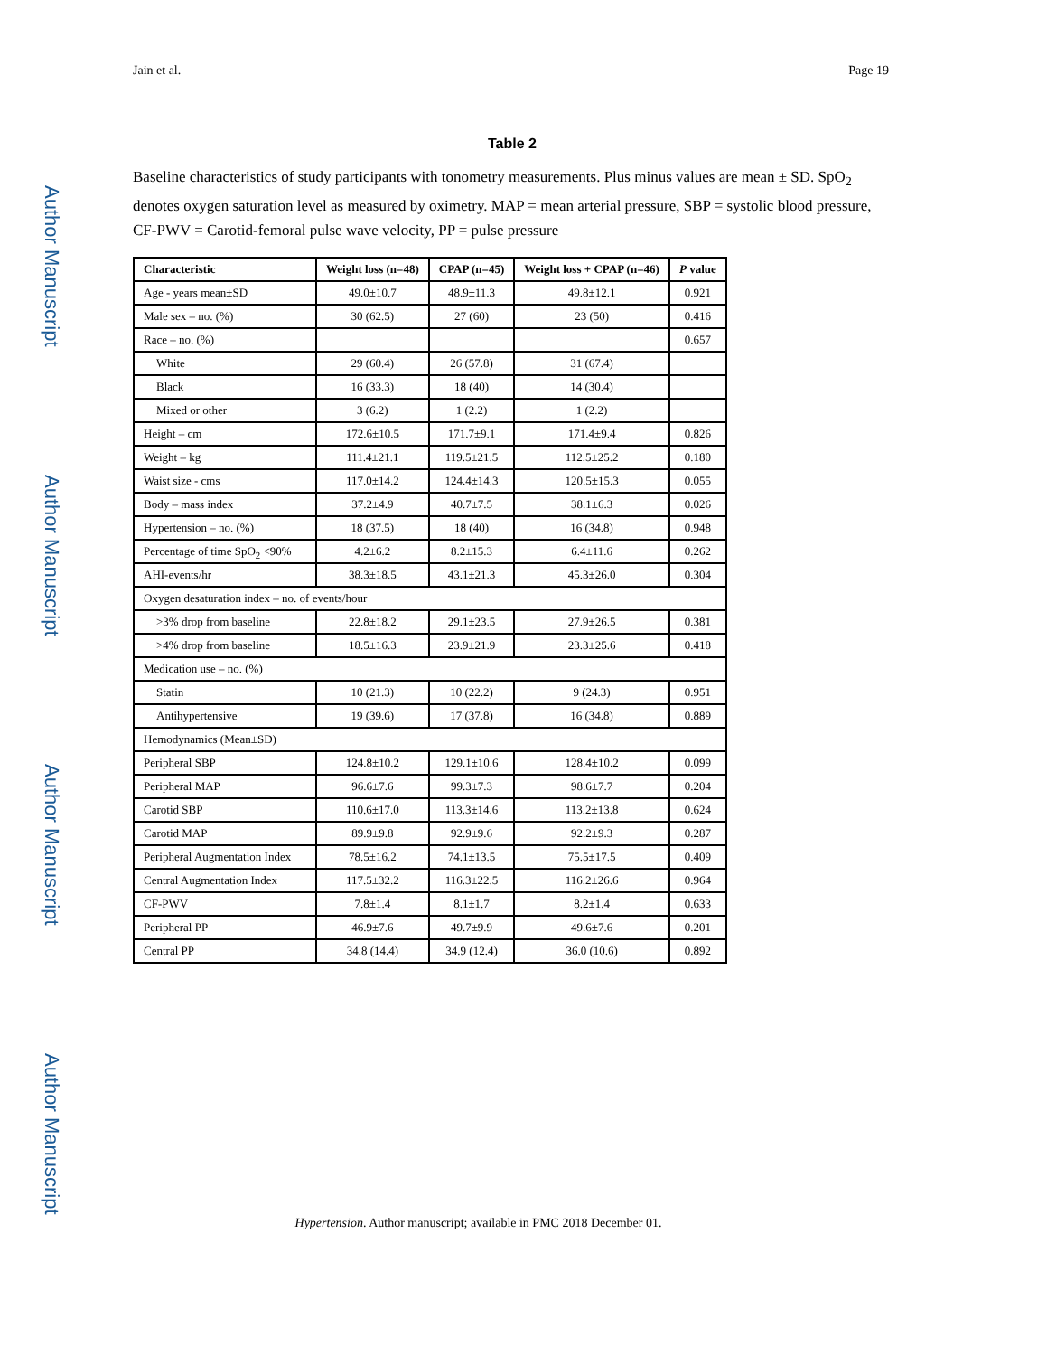Author Manuscript
Author Manuscript
Author Manuscript
Author Manuscript
Jain et al. Page 19
Table 2
Baseline characteristics of study participants with tonometry measurements. Plus minus values are mean ± SD. SpO<sub>2</sub> denotes oxygen saturation level as measured by oximetry. MAP = mean arterial pressure, SBP = systolic blood pressure, CF-PWV = Carotid-femoral pulse wave velocity, PP = pulse pressure
| Characteristic | Weight loss (n=48) | CPAP (n=45) | Weight loss + CPAP (n=46) | P value |
| --- | --- | --- | --- | --- |
| Age - years mean±SD | 49.0±10.7 | 48.9±11.3 | 49.8±12.1 | 0.921 |
| Male sex – no. (%) | 30 (62.5) | 27 (60) | 23 (50) | 0.416 |
| Race – no. (%) | | | | 0.657 |
| White | 29 (60.4) | 26 (57.8) | 31 (67.4) | |
| Black | 16 (33.3) | 18 (40) | 14 (30.4) | |
| Mixed or other | 3 (6.2) | 1 (2.2) | 1 (2.2) | |
| Height – cm | 172.6±10.5 | 171.7±9.1 | 171.4±9.4 | 0.826 |
| Weight – kg | 111.4±21.1 | 119.5±21.5 | 112.5±25.2 | 0.180 |
| Waist size - cms | 117.0±14.2 | 124.4±14.3 | 120.5±15.3 | 0.055 |
| Body – mass index | 37.2±4.9 | 40.7±7.5 | 38.1±6.3 | 0.026 |
| Hypertension – no. (%) | 18 (37.5) | 18 (40) | 16 (34.8) | 0.948 |
| Percentage of time SpO<sub>2</sub> <90% | 4.2±6.2 | 8.2±15.3 | 6.4±11.6 | 0.262 |
| AHI-events/hr | 38.3±18.5 | 43.1±21.3 | 45.3±26.0 | 0.304 |
| Oxygen desaturation index – no. of events/hour | | | | |
| >3% drop from baseline | 22.8±18.2 | 29.1±23.5 | 27.9±26.5 | 0.381 |
| >4% drop from baseline | 18.5±16.3 | 23.9±21.9 | 23.3±25.6 | 0.418 |
| Medication use – no. (%) | | | | |
| Statin | 10 (21.3) | 10 (22.2) | 9 (24.3) | 0.951 |
| Antihypertensive | 19 (39.6) | 17 (37.8) | 16 (34.8) | 0.889 |
| Hemodynamics (Mean±SD) | | | | |
| Peripheral SBP | 124.8±10.2 | 129.1±10.6 | 128.4±10.2 | 0.099 |
| Peripheral MAP | 96.6±7.6 | 99.3±7.3 | 98.6±7.7 | 0.204 |
| Carotid SBP | 110.6±17.0 | 113.3±14.6 | 113.2±13.8 | 0.624 |
| Carotid MAP | 89.9±9.8 | 92.9±9.6 | 92.2±9.3 | 0.287 |
| Peripheral Augmentation Index | 78.5±16.2 | 74.1±13.5 | 75.5±17.5 | 0.409 |
| Central Augmentation Index | 117.5±32.2 | 116.3±22.5 | 116.2±26.6 | 0.964 |
| CF-PWV | 7.8±1.4 | 8.1±1.7 | 8.2±1.4 | 0.633 |
| Peripheral PP | 46.9±7.6 | 49.7±9.9 | 49.6±7.6 | 0.201 |
| Central PP | 34.8 (14.4) | 34.9 (12.4) | 36.0 (10.6) | 0.892 |
Hypertension. Author manuscript; available in PMC 2018 December 01.